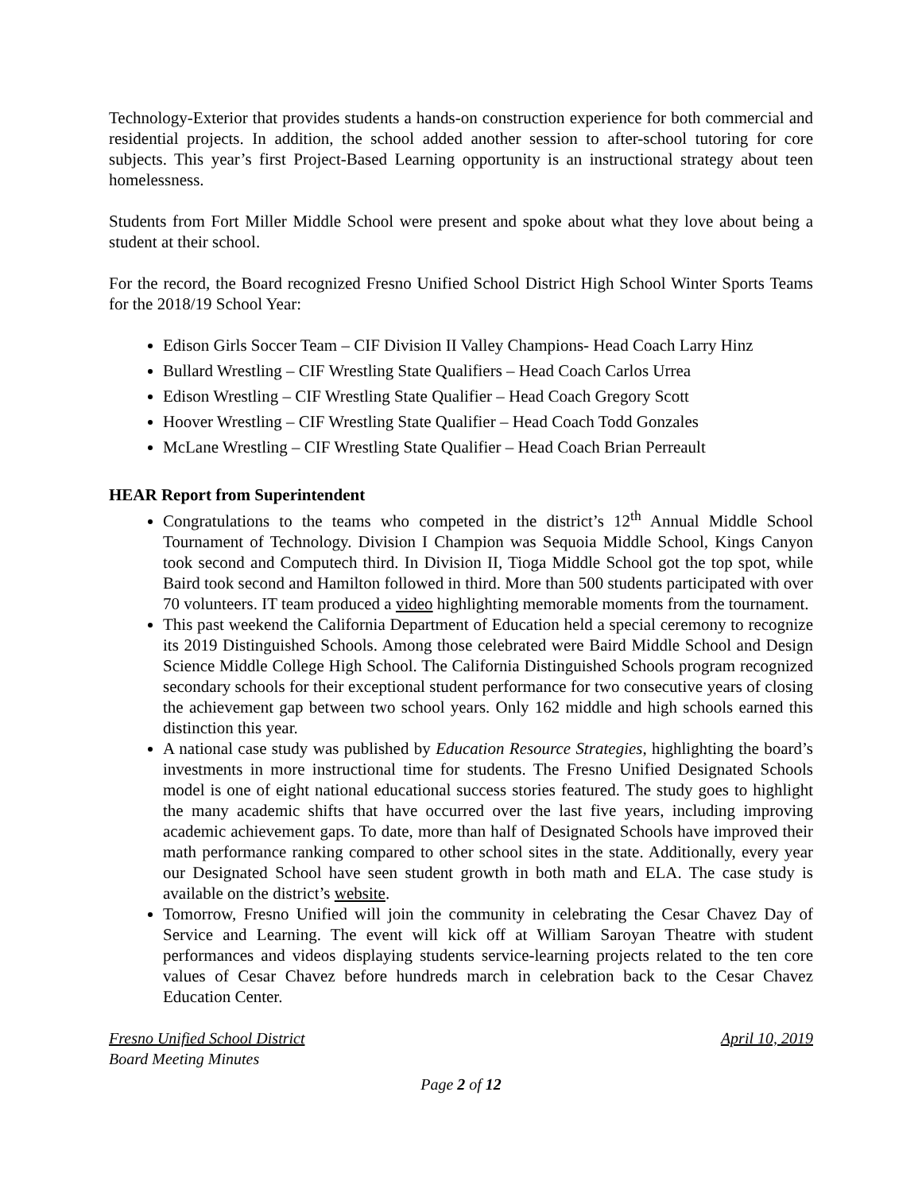Technology-Exterior that provides students a hands-on construction experience for both commercial and residential projects. In addition, the school added another session to after-school tutoring for core subjects. This year’s first Project-Based Learning opportunity is an instructional strategy about teen homelessness.
Students from Fort Miller Middle School were present and spoke about what they love about being a student at their school.
For the record, the Board recognized Fresno Unified School District High School Winter Sports Teams for the 2018/19 School Year:
Edison Girls Soccer Team – CIF Division II Valley Champions- Head Coach Larry Hinz
Bullard Wrestling – CIF Wrestling State Qualifiers – Head Coach Carlos Urrea
Edison Wrestling – CIF Wrestling State Qualifier – Head Coach Gregory Scott
Hoover Wrestling – CIF Wrestling State Qualifier – Head Coach Todd Gonzales
McLane Wrestling – CIF Wrestling State Qualifier – Head Coach Brian Perreault
HEAR Report from Superintendent
Congratulations to the teams who competed in the district’s 12<sup>th</sup> Annual Middle School Tournament of Technology. Division I Champion was Sequoia Middle School, Kings Canyon took second and Computech third. In Division II, Tioga Middle School got the top spot, while Baird took second and Hamilton followed in third. More than 500 students participated with over 70 volunteers. IT team produced a video highlighting memorable moments from the tournament.
This past weekend the California Department of Education held a special ceremony to recognize its 2019 Distinguished Schools. Among those celebrated were Baird Middle School and Design Science Middle College High School. The California Distinguished Schools program recognized secondary schools for their exceptional student performance for two consecutive years of closing the achievement gap between two school years. Only 162 middle and high schools earned this distinction this year.
A national case study was published by Education Resource Strategies, highlighting the board’s investments in more instructional time for students. The Fresno Unified Designated Schools model is one of eight national educational success stories featured. The study goes to highlight the many academic shifts that have occurred over the last five years, including improving academic achievement gaps. To date, more than half of Designated Schools have improved their math performance ranking compared to other school sites in the state. Additionally, every year our Designated School have seen student growth in both math and ELA. The case study is available on the district’s website.
Tomorrow, Fresno Unified will join the community in celebrating the Cesar Chavez Day of Service and Learning. The event will kick off at William Saroyan Theatre with student performances and videos displaying students service-learning projects related to the ten core values of Cesar Chavez before hundreds march in celebration back to the Cesar Chavez Education Center.
Fresno Unified School District April 10, 2019
Board Meeting Minutes
Page 2 of 12